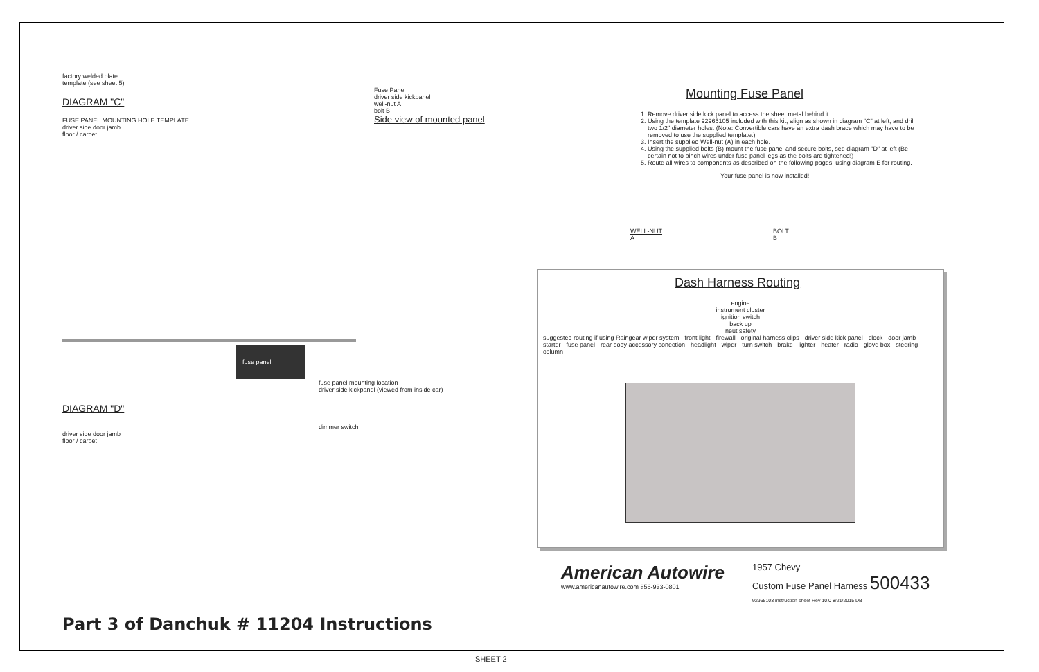factory welded plate
template (see sheet 5)
DIAGRAM "C"
FUSE PANEL MOUNTING HOLE TEMPLATE
driver side door jamb
floor / carpet
Fuse Panel
driver side kickpanel
well-nut A
bolt B
Side view of mounted panel
fuse panel
fuse panel mounting location
driver side kickpanel (viewed from inside car)
DIAGRAM "D"
dimmer switch
driver side door jamb
floor / carpet
Part 3 of Danchuk # 11204 Instructions
Mounting Fuse Panel
1. Remove driver side kick panel to access the sheet metal behind it.
2. Using the template 92965105 included with this kit, align as shown in diagram "C" at left, and drill two 1/2" diameter holes. (Note: Convertible cars have an extra dash brace which may have to be removed to use the supplied template.)
3. Insert the supplied Well-nut (A) in each hole.
4. Using the supplied bolts (B) mount the fuse panel and secure bolts, see diagram "D" at left (Be certain not to pinch wires under fuse panel legs as the bolts are tightened!)
5. Route all wires to components as described on the following pages, using diagram E for routing.
Your fuse panel is now installed!
WELL-NUT
A
BOLT
B
Dash Harness Routing
engine
instrument cluster
ignition switch
back up
neut safety
suggested routing if using Raingear wiper system · front light · firewall · original harness clips · driver side kick panel · clock · door jamb · starter · fuse panel · rear body accessory conection · headlight · wiper · turn switch · brake · lighter · heater · radio · glove box · steering column
American Autowire
www.americanautowire.com 856-933-0801
1957 Chevy
Custom Fuse Panel Harness 500433
92965103 instruction sheet Rev 10.0 8/21/2015 DB
SHEET 2